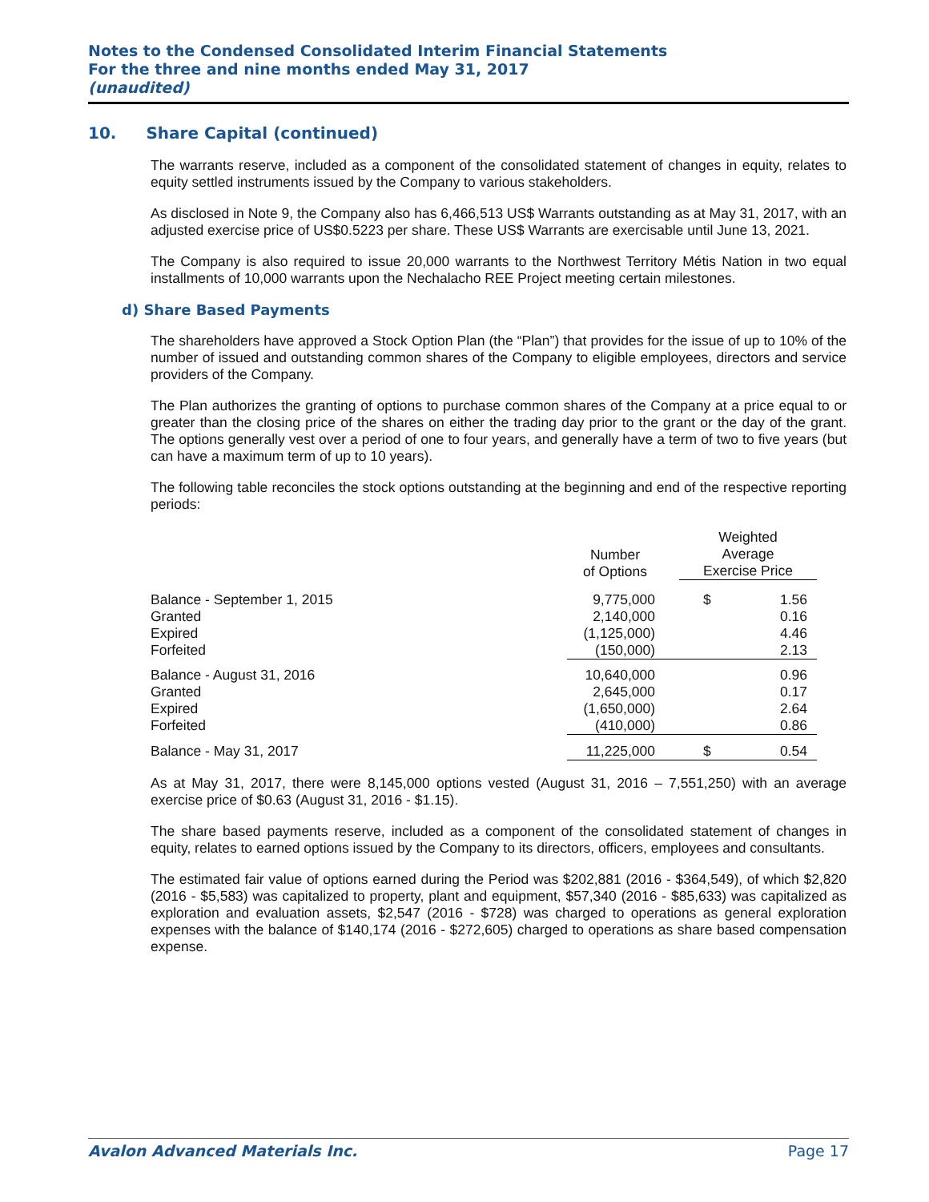Notes to the Condensed Consolidated Interim Financial Statements
For the three and nine months ended May 31, 2017
(unaudited)
10. Share Capital (continued)
The warrants reserve, included as a component of the consolidated statement of changes in equity, relates to equity settled instruments issued by the Company to various stakeholders.
As disclosed in Note 9, the Company also has 6,466,513 US$ Warrants outstanding as at May 31, 2017, with an adjusted exercise price of US$0.5223 per share. These US$ Warrants are exercisable until June 13, 2021.
The Company is also required to issue 20,000 warrants to the Northwest Territory Métis Nation in two equal installments of 10,000 warrants upon the Nechalacho REE Project meeting certain milestones.
d) Share Based Payments
The shareholders have approved a Stock Option Plan (the “Plan”) that provides for the issue of up to 10% of the number of issued and outstanding common shares of the Company to eligible employees, directors and service providers of the Company.
The Plan authorizes the granting of options to purchase common shares of the Company at a price equal to or greater than the closing price of the shares on either the trading day prior to the grant or the day of the grant. The options generally vest over a period of one to four years, and generally have a term of two to five years (but can have a maximum term of up to 10 years).
The following table reconciles the stock options outstanding at the beginning and end of the respective reporting periods:
| | Number of Options | Weighted Average Exercise Price | |
| --- | --- | --- | --- |
| Balance - September 1, 2015 | 9,775,000 | $ | 1.56 |
| Granted | 2,140,000 | | 0.16 |
| Expired | (1,125,000) | | 4.46 |
| Forfeited | (150,000) | | 2.13 |
| Balance - August 31, 2016 | 10,640,000 | | 0.96 |
| Granted | 2,645,000 | | 0.17 |
| Expired | (1,650,000) | | 2.64 |
| Forfeited | (410,000) | | 0.86 |
| Balance - May 31, 2017 | 11,225,000 | $ | 0.54 |
As at May 31, 2017, there were 8,145,000 options vested (August 31, 2016 – 7,551,250) with an average exercise price of $0.63 (August 31, 2016 - $1.15).
The share based payments reserve, included as a component of the consolidated statement of changes in equity, relates to earned options issued by the Company to its directors, officers, employees and consultants.
The estimated fair value of options earned during the Period was $202,881 (2016 - $364,549), of which $2,820 (2016 - $5,583) was capitalized to property, plant and equipment, $57,340 (2016 - $85,633) was capitalized as exploration and evaluation assets, $2,547 (2016 - $728) was charged to operations as general exploration expenses with the balance of $140,174 (2016 - $272,605) charged to operations as share based compensation expense.
Avalon Advanced Materials Inc. Page 17